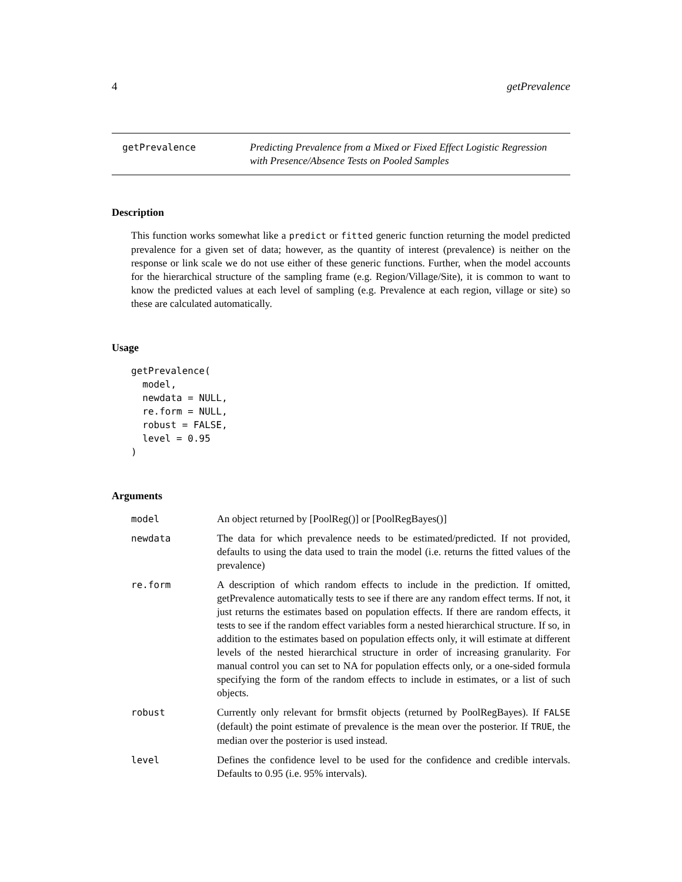4 getPrevalence
getPrevalence Predicting Prevalence from a Mixed or Fixed Effect Logistic Regression with Presence/Absence Tests on Pooled Samples
Description
This function works somewhat like a predict or fitted generic function returning the model predicted prevalence for a given set of data; however, as the quantity of interest (prevalence) is neither on the response or link scale we do not use either of these generic functions. Further, when the model accounts for the hierarchical structure of the sampling frame (e.g. Region/Village/Site), it is common to want to know the predicted values at each level of sampling (e.g. Prevalence at each region, village or site) so these are calculated automatically.
Usage
getPrevalence(
  model,
  newdata = NULL,
  re.form = NULL,
  robust = FALSE,
  level = 0.95
)
Arguments
| model | An object returned by [PoolReg()] or [PoolRegBayes()] |
| newdata | The data for which prevalence needs to be estimated/predicted. If not provided, defaults to using the data used to train the model (i.e. returns the fitted values of the prevalence) |
| re.form | A description of which random effects to include in the prediction. If omitted, getPrevalence automatically tests to see if there are any random effect terms. If not, it just returns the estimates based on population effects. If there are random effects, it tests to see if the random effect variables form a nested hierarchical structure. If so, in addition to the estimates based on population effects only, it will estimate at different levels of the nested hierarchical structure in order of increasing granularity. For manual control you can set to NA for population effects only, or a one-sided formula specifying the form of the random effects to include in estimates, or a list of such objects. |
| robust | Currently only relevant for brmsfit objects (returned by PoolRegBayes). If FALSE (default) the point estimate of prevalence is the mean over the posterior. If TRUE , the median over the posterior is used instead. |
| level | Defines the confidence level to be used for the confidence and credible intervals. Defaults to 0.95 (i.e. 95% intervals). |